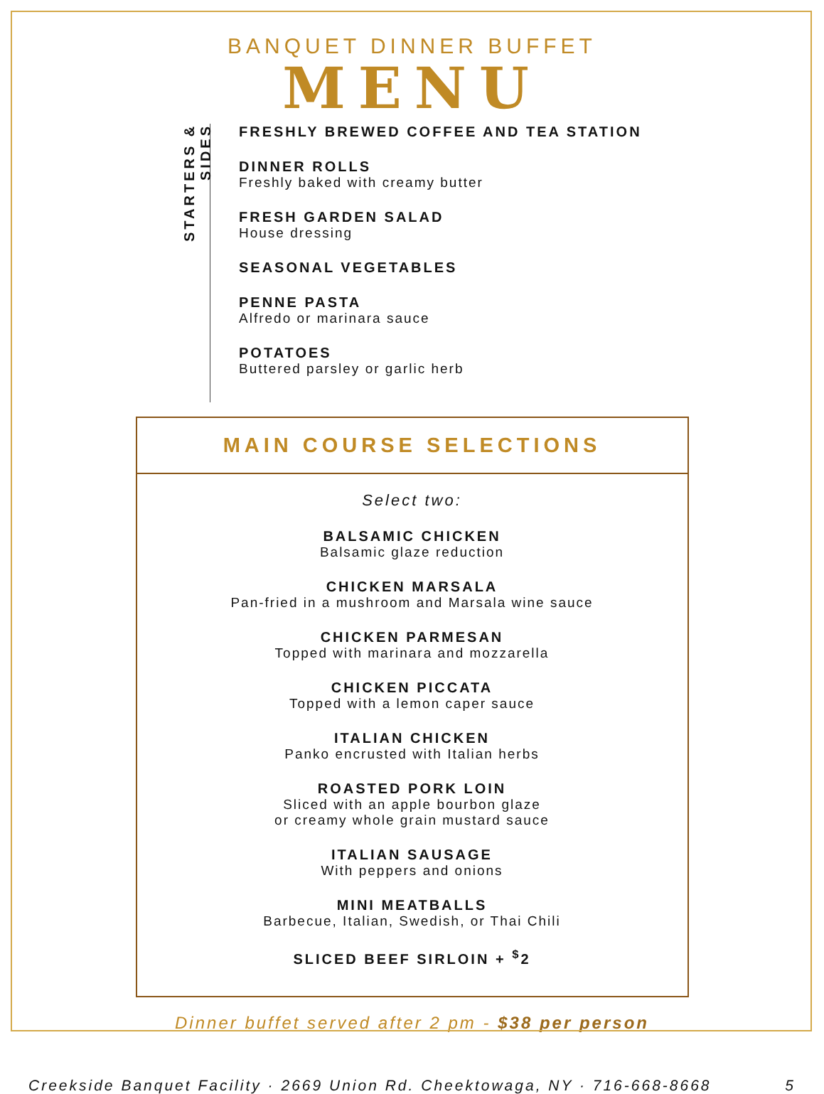BANQUET DINNER BUFFET
MENU
STARTERS & SIDES
FRESHLY BREWED COFFEE AND TEA STATION
DINNER ROLLS
Freshly baked with creamy butter
FRESH GARDEN SALAD
House dressing
SEASONAL VEGETABLES
PENNE PASTA
Alfredo or marinara sauce
POTATOES
Buttered parsley or garlic herb
MAIN COURSE SELECTIONS
Select two:
BALSAMIC CHICKEN
Balsamic glaze reduction
CHICKEN MARSALA
Pan-fried in a mushroom and Marsala wine sauce
CHICKEN PARMESAN
Topped with marinara and mozzarella
CHICKEN PICCATA
Topped with a lemon caper sauce
ITALIAN CHICKEN
Panko encrusted with Italian herbs
ROASTED PORK LOIN
Sliced with an apple bourbon glaze
or creamy whole grain mustard sauce
ITALIAN SAUSAGE
With peppers and onions
MINI MEATBALLS
Barbecue, Italian, Swedish, or Thai Chili
SLICED BEEF SIRLOIN + <sup>$</sup>2
Dinner buffet served after 2 pm - $38 per person
Creekside Banquet Facility · 2669 Union Rd. Cheektowaga, NY · 716-668-8668 5